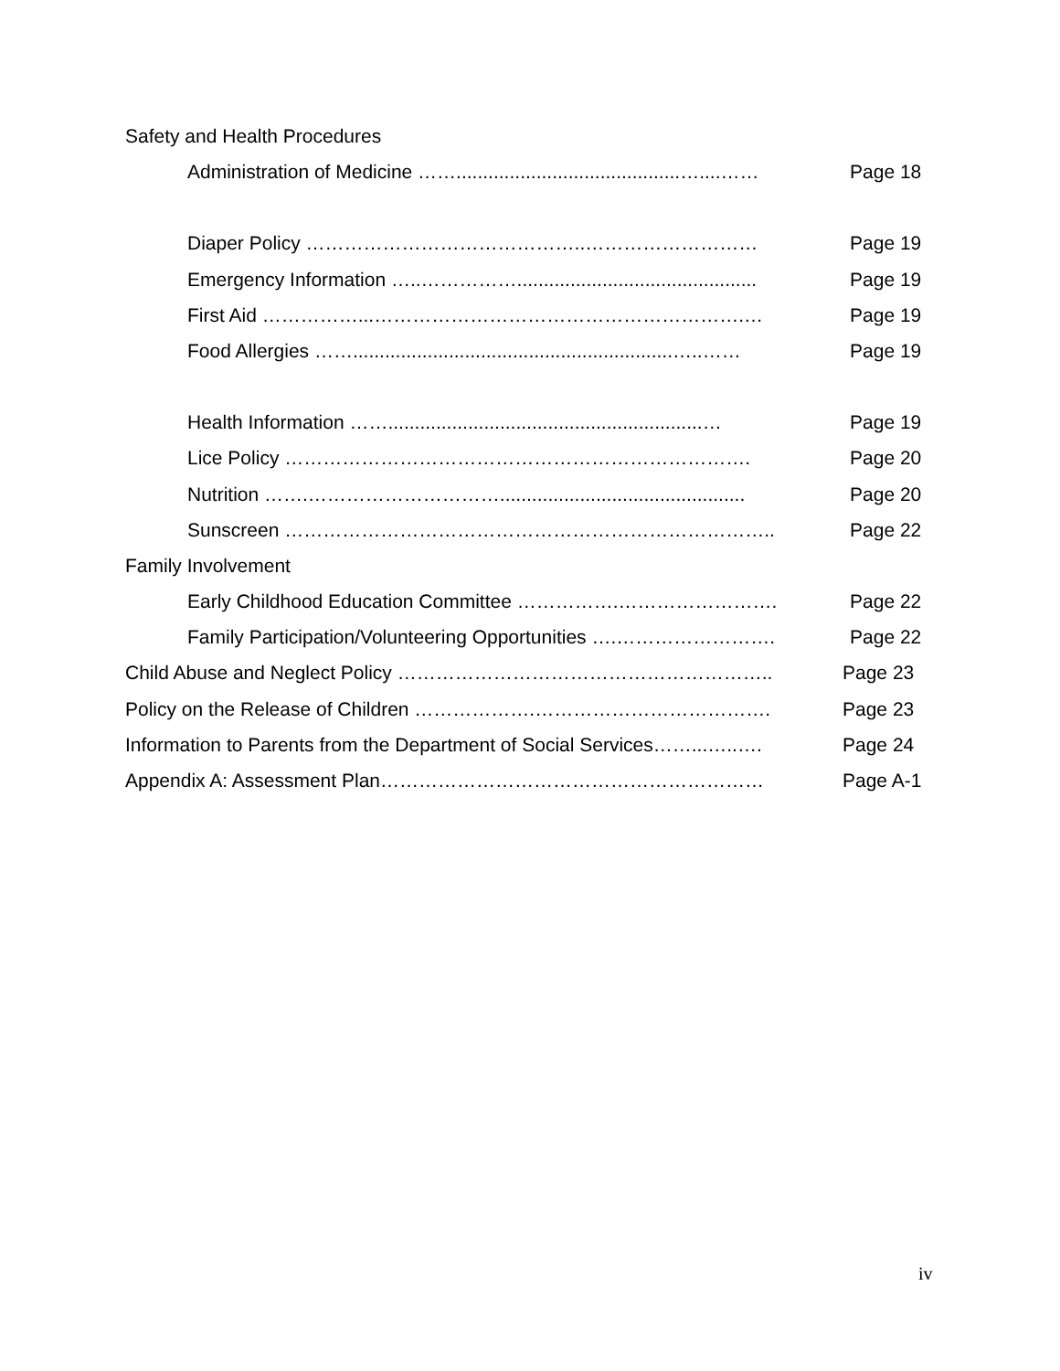Safety and Health Procedures
Administration of Medicine ……..........................................…....……
Page 18
Diaper Policy ……………………………………..……………………… Page 19
Emergency Information …..…………….............................................
Page 19
First Aid ……………...………………………………………………….… Page 19
Food Allergies ……............................................................…..……
Page 19
Health Information ……...........................................................…
Page 19
Lice Policy ………………………………………………………………. Page 20
Nutrition …….…………………………..............................................
Page 20
Sunscreen ………………………………………………………………….. Page 22
Family Involvement
Early Childhood Education Committee …………….……………………. Page 22
Family Participation/Volunteering Opportunities ….……………………. Page 22
Child Abuse and Neglect Policy ………………………………………………….. Page 23
Policy on the Release of Children ……………….………………………………. Page 23
Information to Parents from the Department of Social Services……...…..….
Page 24
Appendix A: Assessment Plan…………………………………………………… Page A-1
iv